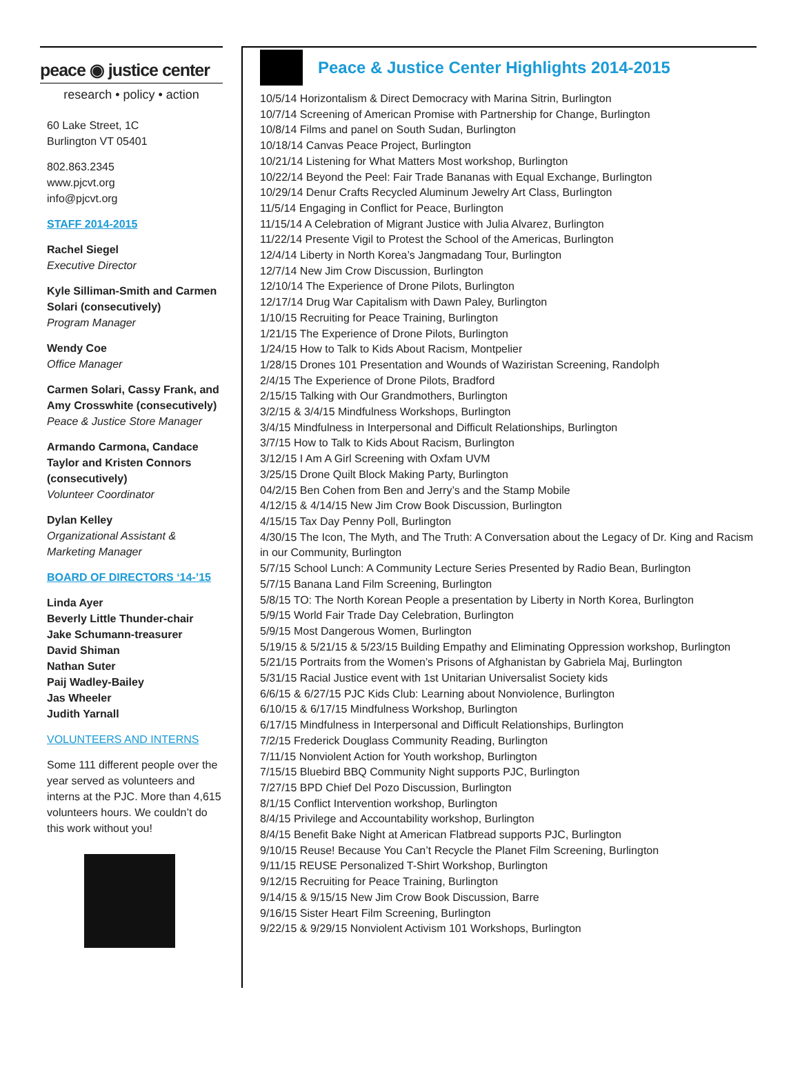peace ◉ justice center
research • policy • action
60 Lake Street, 1C
Burlington VT 05401
802.863.2345
www.pjcvt.org
info@pjcvt.org
STAFF 2014-2015
Rachel Siegel
Executive Director
Kyle Silliman-Smith and Carmen Solari (consecutively)
Program Manager
Wendy Coe
Office Manager
Carmen Solari, Cassy Frank, and Amy Crosswhite (consecutively)
Peace & Justice Store Manager
Armando Carmona, Candace Taylor and Kristen Connors (consecutively)
Volunteer Coordinator
Dylan Kelley
Organizational Assistant & Marketing Manager
BOARD OF DIRECTORS ‘14-’15
Linda Ayer
Beverly Little Thunder-chair
Jake Schumann-treasurer
David Shiman
Nathan Suter
Paij Wadley-Bailey
Jas Wheeler
Judith Yarnall
VOLUNTEERS AND INTERNS
Some 111 different people over the year served as volunteers and interns at the PJC. More than 4,615 volunteers hours. We couldn’t do this work without you!
Peace & Justice Center Highlights 2014-2015
10/5/14 Horizontalism & Direct Democracy with Marina Sitrin, Burlington
10/7/14 Screening of American Promise with Partnership for Change, Burlington
10/8/14 Films and panel on South Sudan, Burlington
10/18/14 Canvas Peace Project, Burlington
10/21/14 Listening for What Matters Most workshop, Burlington
10/22/14 Beyond the Peel: Fair Trade Bananas with Equal Exchange, Burlington
10/29/14 Denur Crafts Recycled Aluminum Jewelry Art Class, Burlington
11/5/14 Engaging in Conflict for Peace, Burlington
11/15/14 A Celebration of Migrant Justice with Julia Alvarez, Burlington
11/22/14 Presente Vigil to Protest the School of the Americas, Burlington
12/4/14 Liberty in North Korea’s Jangmadang Tour, Burlington
12/7/14 New Jim Crow Discussion, Burlington
12/10/14 The Experience of Drone Pilots, Burlington
12/17/14 Drug War Capitalism with Dawn Paley, Burlington
1/10/15 Recruiting for Peace Training, Burlington
1/21/15 The Experience of Drone Pilots, Burlington
1/24/15 How to Talk to Kids About Racism, Montpelier
1/28/15 Drones 101 Presentation and Wounds of Waziristan Screening, Randolph
2/4/15 The Experience of Drone Pilots, Bradford
2/15/15 Talking with Our Grandmothers, Burlington
3/2/15 & 3/4/15 Mindfulness Workshops, Burlington
3/4/15 Mindfulness in Interpersonal and Difficult Relationships, Burlington
3/7/15 How to Talk to Kids About Racism, Burlington
3/12/15 I Am A Girl Screening with Oxfam UVM
3/25/15 Drone Quilt Block Making Party, Burlington
04/2/15 Ben Cohen from Ben and Jerry’s and the Stamp Mobile
4/12/15 & 4/14/15 New Jim Crow Book Discussion, Burlington
4/15/15 Tax Day Penny Poll, Burlington
4/30/15 The Icon, The Myth, and The Truth: A Conversation about the Legacy of Dr. King and Racism in our Community, Burlington
5/7/15 School Lunch: A Community Lecture Series Presented by Radio Bean, Burlington
5/7/15 Banana Land Film Screening, Burlington
5/8/15 TO: The North Korean People a presentation by Liberty in North Korea, Burlington
5/9/15 World Fair Trade Day Celebration, Burlington
5/9/15 Most Dangerous Women, Burlington
5/19/15 & 5/21/15 & 5/23/15 Building Empathy and Eliminating Oppression workshop, Burlington
5/21/15 Portraits from the Women’s Prisons of Afghanistan by Gabriela Maj, Burlington
5/31/15 Racial Justice event with 1st Unitarian Universalist Society kids
6/6/15 & 6/27/15 PJC Kids Club: Learning about Nonviolence, Burlington
6/10/15 & 6/17/15 Mindfulness Workshop, Burlington
6/17/15 Mindfulness in Interpersonal and Difficult Relationships, Burlington
7/2/15 Frederick Douglass Community Reading, Burlington
7/11/15 Nonviolent Action for Youth workshop, Burlington
7/15/15 Bluebird BBQ Community Night supports PJC, Burlington
7/27/15 BPD Chief Del Pozo Discussion, Burlington
8/1/15 Conflict Intervention workshop, Burlington
8/4/15 Privilege and Accountability workshop, Burlington
8/4/15 Benefit Bake Night at American Flatbread supports PJC, Burlington
9/10/15 Reuse! Because You Can’t Recycle the Planet Film Screening, Burlington
9/11/15 REUSE Personalized T-Shirt Workshop, Burlington
9/12/15 Recruiting for Peace Training, Burlington
9/14/15 & 9/15/15 New Jim Crow Book Discussion, Barre
9/16/15 Sister Heart Film Screening, Burlington
9/22/15 & 9/29/15 Nonviolent Activism 101 Workshops, Burlington